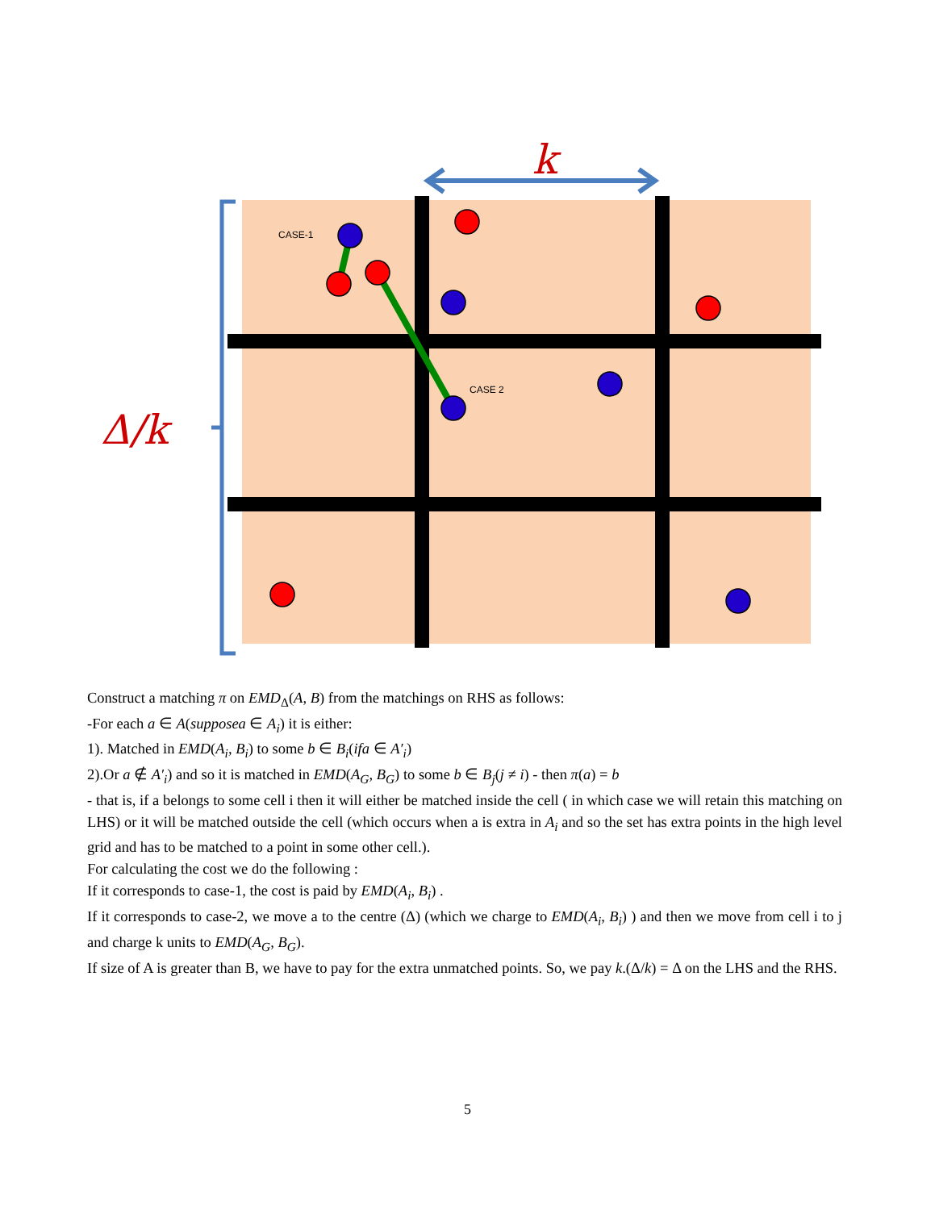k
Δ/k
CASE-1
CASE 2
Construct a matching π on EMD<sub>Δ</sub>(A, B) from the matchings on RHS as follows:
-For each a ∈ A(supposea ∈ A<sub>i</sub>) it is either:
1). Matched in EMD(A<sub>i</sub>, B<sub>i</sub>) to some b ∈ B<sub>i</sub>(ifa ∈ A′<sub>i</sub>)
2).Or a ∉ A′<sub>i</sub>) and so it is matched in EMD(A<sub>G</sub>, B<sub>G</sub>) to some b ∈ B<sub>j</sub>(j ≠ i) - then π(a) = b
- that is, if a belongs to some cell i then it will either be matched inside the cell ( in which case we will retain this matching on LHS) or it will be matched outside the cell (which occurs when a is extra in A<sub>i</sub> and so the set has extra points in the high level grid and has to be matched to a point in some other cell.).
For calculating the cost we do the following :
If it corresponds to case-1, the cost is paid by EMD(A<sub>i</sub>, B<sub>i</sub>) .
If it corresponds to case-2, we move a to the centre (Δ) (which we charge to EMD(A<sub>i</sub>, B<sub>i</sub>) ) and then we move from cell i to j and charge k units to EMD(A<sub>G</sub>, B<sub>G</sub>).
If size of A is greater than B, we have to pay for the extra unmatched points. So, we pay k.(Δ/k) = Δ on the LHS and the RHS.
5